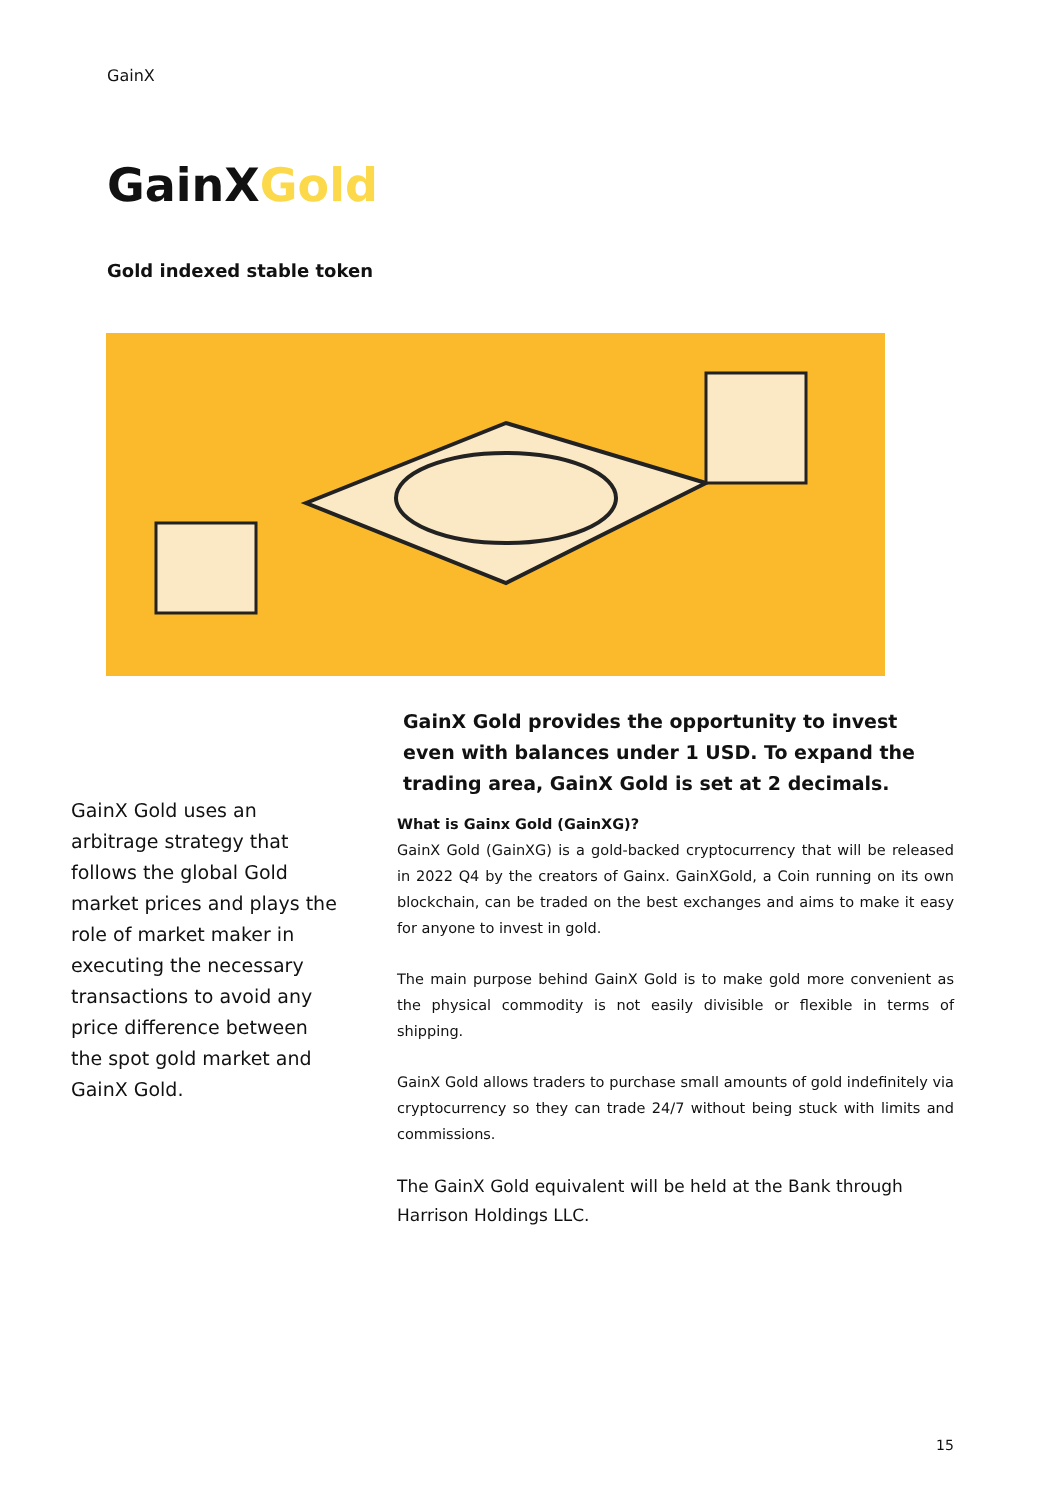GainX
GainXGold
Gold indexed stable token
GainX Gold uses an arbitrage strategy that follows the global Gold market prices and plays the role of market maker in executing the necessary transactions to avoid any price difference between the spot gold market and GainX Gold.
GainX Gold provides the opportunity to invest even with balances under 1 USD. To expand the trading area, GainX Gold is set at 2 decimals.
What is Gainx Gold (GainXG)?
GainX Gold (GainXG) is a gold-backed cryptocurrency that will be released in 2022 Q4 by the creators of Gainx. GainXGold, a Coin running on its own blockchain, can be traded on the best exchanges and aims to make it easy for anyone to invest in gold.
The main purpose behind GainX Gold is to make gold more convenient as the physical commodity is not easily divisible or flexible in terms of shipping.
GainX Gold allows traders to purchase small amounts of gold indefinitely via cryptocurrency so they can trade 24/7 without being stuck with limits and commissions.
The GainX Gold equivalent will be held at the Bank through Harrison Holdings LLC.
15